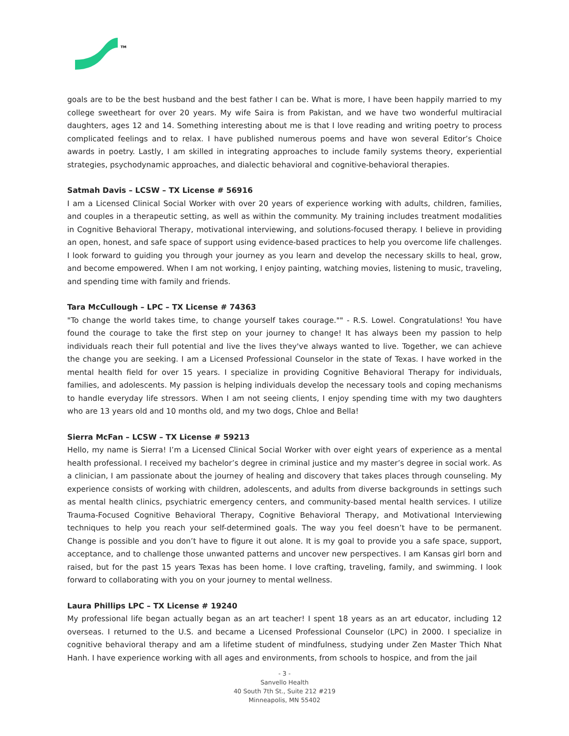TM
goals are to be the best husband and the best father I can be. What is more, I have been happily married to my college sweetheart for over 20 years. My wife Saira is from Pakistan, and we have two wonderful multiracial daughters, ages 12 and 14. Something interesting about me is that I love reading and writing poetry to process complicated feelings and to relax. I have published numerous poems and have won several Editor’s Choice awards in poetry. Lastly, I am skilled in integrating approaches to include family systems theory, experiential strategies, psychodynamic approaches, and dialectic behavioral and cognitive-behavioral therapies.
Satmah Davis – LCSW – TX License # 56916
I am a Licensed Clinical Social Worker with over 20 years of experience working with adults, children, families, and couples in a therapeutic setting, as well as within the community. My training includes treatment modalities in Cognitive Behavioral Therapy, motivational interviewing, and solutions-focused therapy. I believe in providing an open, honest, and safe space of support using evidence-based practices to help you overcome life challenges. I look forward to guiding you through your journey as you learn and develop the necessary skills to heal, grow, and become empowered. When I am not working, I enjoy painting, watching movies, listening to music, traveling, and spending time with family and friends.
Tara McCullough – LPC – TX License # 74363
"To change the world takes time, to change yourself takes courage."" - R.S. Lowel. Congratulations! You have found the courage to take the first step on your journey to change! It has always been my passion to help individuals reach their full potential and live the lives they've always wanted to live. Together, we can achieve the change you are seeking. I am a Licensed Professional Counselor in the state of Texas. I have worked in the mental health field for over 15 years. I specialize in providing Cognitive Behavioral Therapy for individuals, families, and adolescents. My passion is helping individuals develop the necessary tools and coping mechanisms to handle everyday life stressors. When I am not seeing clients, I enjoy spending time with my two daughters who are 13 years old and 10 months old, and my two dogs, Chloe and Bella!
Sierra McFan – LCSW – TX License # 59213
Hello, my name is Sierra! I’m a Licensed Clinical Social Worker with over eight years of experience as a mental health professional. I received my bachelor’s degree in criminal justice and my master’s degree in social work. As a clinician, I am passionate about the journey of healing and discovery that takes places through counseling. My experience consists of working with children, adolescents, and adults from diverse backgrounds in settings such as mental health clinics, psychiatric emergency centers, and community-based mental health services. I utilize Trauma-Focused Cognitive Behavioral Therapy, Cognitive Behavioral Therapy, and Motivational Interviewing techniques to help you reach your self-determined goals. The way you feel doesn’t have to be permanent. Change is possible and you don’t have to figure it out alone. It is my goal to provide you a safe space, support, acceptance, and to challenge those unwanted patterns and uncover new perspectives. I am Kansas girl born and raised, but for the past 15 years Texas has been home. I love crafting, traveling, family, and swimming. I look forward to collaborating with you on your journey to mental wellness.
Laura Phillips LPC – TX License # 19240
My professional life began actually began as an art teacher! I spent 18 years as an art educator, including 12 overseas. I returned to the U.S. and became a Licensed Professional Counselor (LPC) in 2000. I specialize in cognitive behavioral therapy and am a lifetime student of mindfulness, studying under Zen Master Thich Nhat Hanh. I have experience working with all ages and environments, from schools to hospice, and from the jail
- 3 -
Sanvello Health
40 South 7th St., Suite 212 #219
Minneapolis, MN 55402